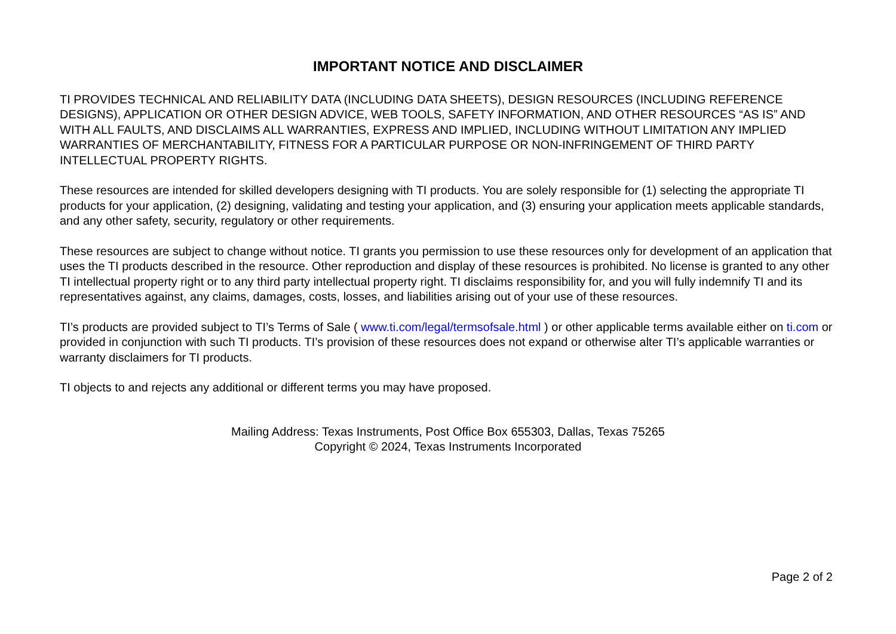IMPORTANT NOTICE AND DISCLAIMER
TI PROVIDES TECHNICAL AND RELIABILITY DATA (INCLUDING DATA SHEETS), DESIGN RESOURCES (INCLUDING REFERENCE DESIGNS), APPLICATION OR OTHER DESIGN ADVICE, WEB TOOLS, SAFETY INFORMATION, AND OTHER RESOURCES “AS IS” AND WITH ALL FAULTS, AND DISCLAIMS ALL WARRANTIES, EXPRESS AND IMPLIED, INCLUDING WITHOUT LIMITATION ANY IMPLIED WARRANTIES OF MERCHANTABILITY, FITNESS FOR A PARTICULAR PURPOSE OR NON-INFRINGEMENT OF THIRD PARTY INTELLECTUAL PROPERTY RIGHTS.
These resources are intended for skilled developers designing with TI products. You are solely responsible for (1) selecting the appropriate TI products for your application, (2) designing, validating and testing your application, and (3) ensuring your application meets applicable standards, and any other safety, security, regulatory or other requirements.
These resources are subject to change without notice. TI grants you permission to use these resources only for development of an application that uses the TI products described in the resource. Other reproduction and display of these resources is prohibited. No license is granted to any other TI intellectual property right or to any third party intellectual property right. TI disclaims responsibility for, and you will fully indemnify TI and its representatives against, any claims, damages, costs, losses, and liabilities arising out of your use of these resources.
TI’s products are provided subject to TI’s Terms of Sale ( www.ti.com/legal/termsofsale.html ) or other applicable terms available either on ti.com or provided in conjunction with such TI products. TI’s provision of these resources does not expand or otherwise alter TI’s applicable warranties or warranty disclaimers for TI products.
TI objects to and rejects any additional or different terms you may have proposed.
Mailing Address: Texas Instruments, Post Office Box 655303, Dallas, Texas 75265
Copyright © 2024, Texas Instruments Incorporated
Page 2 of 2